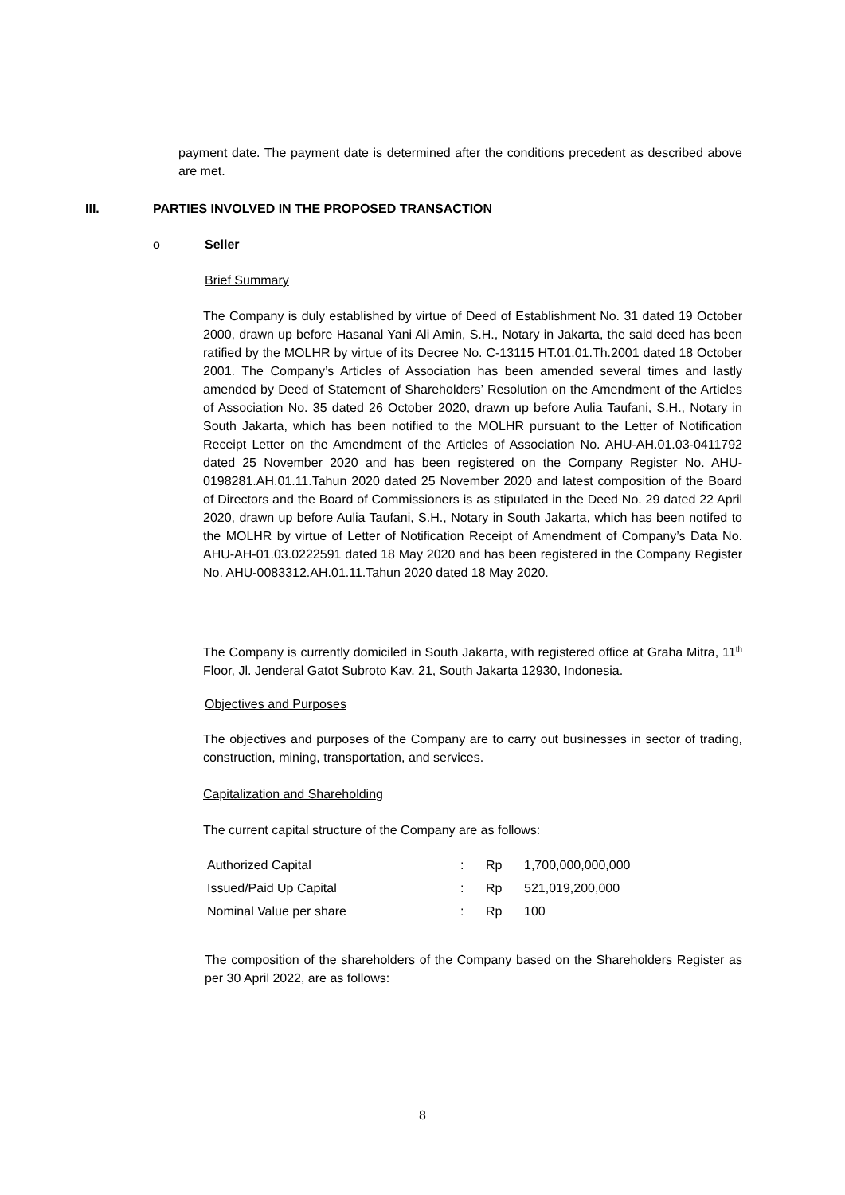payment date. The payment date is determined after the conditions precedent as described above are met.
III.
PARTIES INVOLVED IN THE PROPOSED TRANSACTION
o Seller
Brief Summary
The Company is duly established by virtue of Deed of Establishment No. 31 dated 19 October 2000, drawn up before Hasanal Yani Ali Amin, S.H., Notary in Jakarta, the said deed has been ratified by the MOLHR by virtue of its Decree No. C-13115 HT.01.01.Th.2001 dated 18 October 2001. The Company’s Articles of Association has been amended several times and lastly amended by Deed of Statement of Shareholders’ Resolution on the Amendment of the Articles of Association No. 35 dated 26 October 2020, drawn up before Aulia Taufani, S.H., Notary in South Jakarta, which has been notified to the MOLHR pursuant to the Letter of Notification Receipt Letter on the Amendment of the Articles of Association No. AHU-AH.01.03-0411792 dated 25 November 2020 and has been registered on the Company Register No. AHU-0198281.AH.01.11.Tahun 2020 dated 25 November 2020 and latest composition of the Board of Directors and the Board of Commissioners is as stipulated in the Deed No. 29 dated 22 April 2020, drawn up before Aulia Taufani, S.H., Notary in South Jakarta, which has been notifed to the MOLHR by virtue of Letter of Notification Receipt of Amendment of Company’s Data No. AHU-AH-01.03.0222591 dated 18 May 2020 and has been registered in the Company Register No. AHU-0083312.AH.01.11.Tahun 2020 dated 18 May 2020.
The Company is currently domiciled in South Jakarta, with registered office at Graha Mitra, 11<sup>th</sup> Floor, Jl. Jenderal Gatot Subroto Kav. 21, South Jakarta 12930, Indonesia.
Objectives and Purposes
The objectives and purposes of the Company are to carry out businesses in sector of trading, construction, mining, transportation, and services.
Capitalization and Shareholding
The current capital structure of the Company are as follows:
| Authorized Capital | : | Rp | 1,700,000,000,000 |
| Issued/Paid Up Capital | : | Rp | 521,019,200,000 |
| Nominal Value per share | : | Rp | 100 |
The composition of the shareholders of the Company based on the Shareholders Register as per 30 April 2022, are as follows:
8